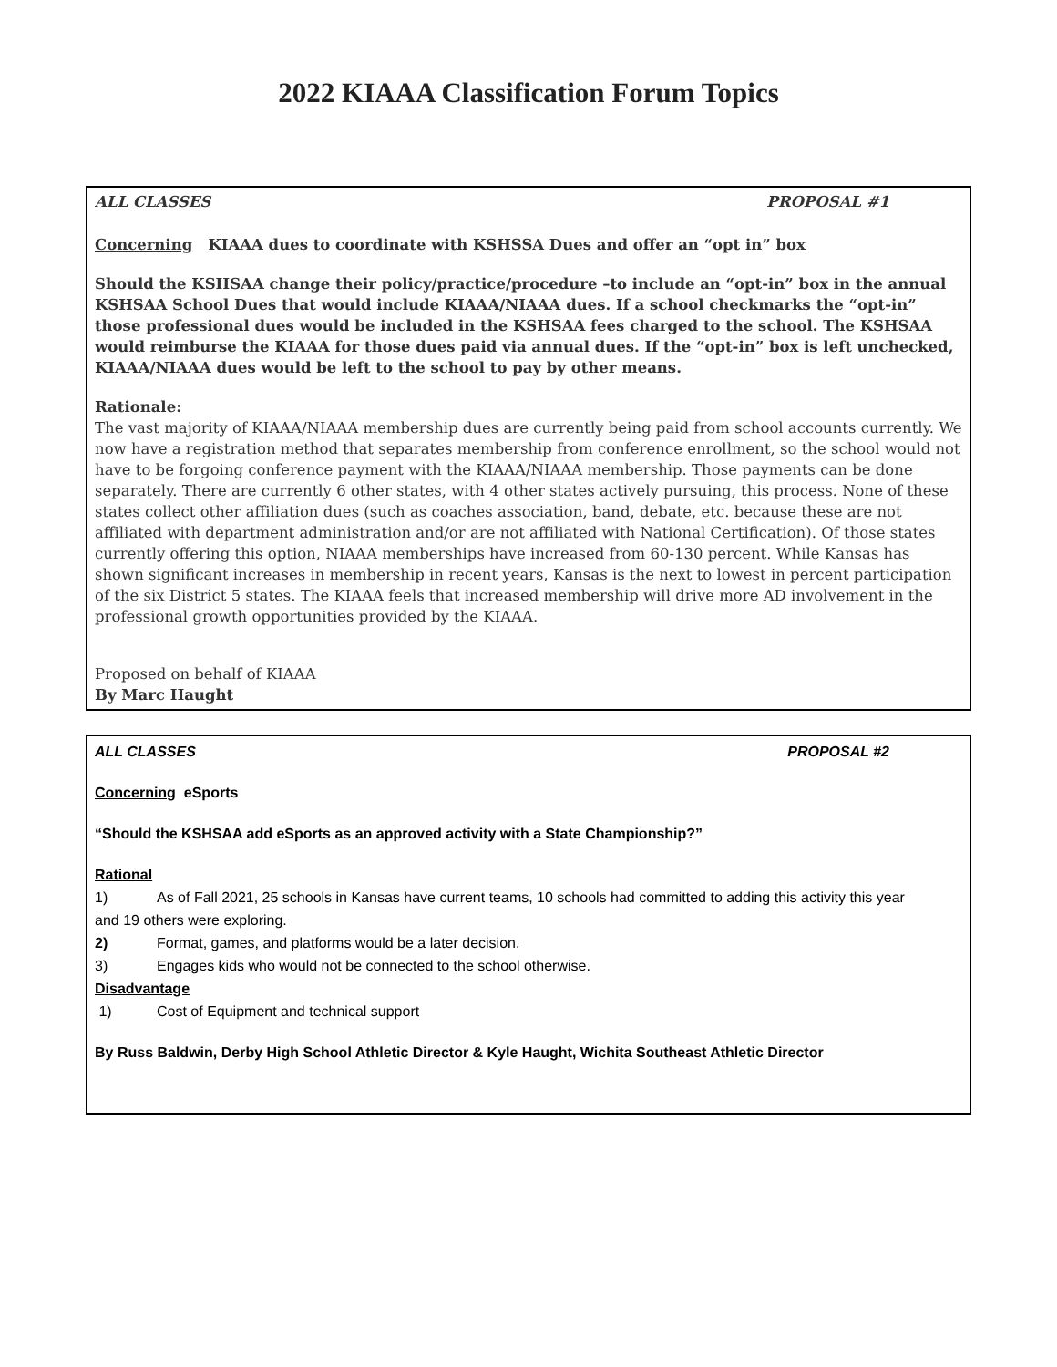2022 KIAAA Classification Forum Topics
ALL CLASSES PROPOSAL #1
Concerning KIAAA dues to coordinate with KSHSSA Dues and offer an “opt in” box
Should the KSHSAA change their policy/practice/procedure –to include an “opt-in” box in the annual KSHSAA School Dues that would include KIAAA/NIAAA dues. If a school checkmarks the “opt-in” those professional dues would be included in the KSHSAA fees charged to the school. The KSHSAA would reimburse the KIAAA for those dues paid via annual dues. If the “opt-in” box is left unchecked, KIAAA/NIAAA dues would be left to the school to pay by other means.
Rationale:
The vast majority of KIAAA/NIAAA membership dues are currently being paid from school accounts currently. We now have a registration method that separates membership from conference enrollment, so the school would not have to be forgoing conference payment with the KIAAA/NIAAA membership. Those payments can be done separately. There are currently 6 other states, with 4 other states actively pursuing, this process. None of these states collect other affiliation dues (such as coaches association, band, debate, etc. because these are not affiliated with department administration and/or are not affiliated with National Certification). Of those states currently offering this option, NIAAA memberships have increased from 60-130 percent. While Kansas has shown significant increases in membership in recent years, Kansas is the next to lowest in percent participation of the six District 5 states. The KIAAA feels that increased membership will drive more AD involvement in the professional growth opportunities provided by the KIAAA.
Proposed on behalf of KIAAA
By Marc Haught
ALL CLASSES PROPOSAL #2
Concerning eSports
“Should the KSHSAA add eSports as an approved activity with a State Championship?”
Rational
1) As of Fall 2021, 25 schools in Kansas have current teams, 10 schools had committed to adding this activity this year
and 19 others were exploring.
2) Format, games, and platforms would be a later decision.
3) Engages kids who would not be connected to the school otherwise.
Disadvantage
1) Cost of Equipment and technical support
By Russ Baldwin, Derby High School Athletic Director & Kyle Haught, Wichita Southeast Athletic Director